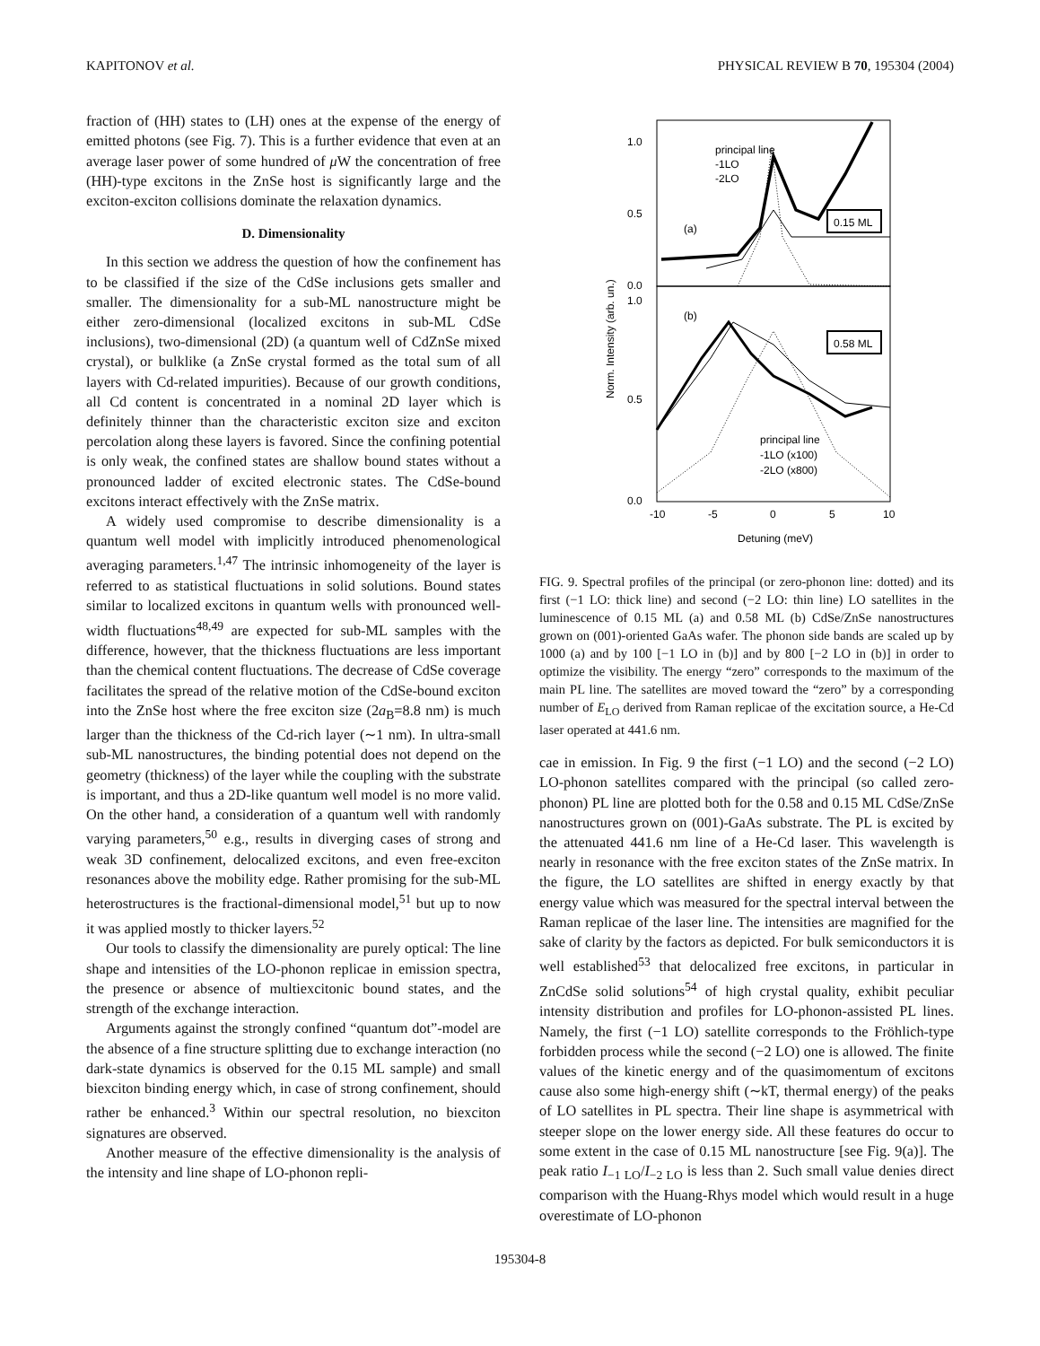KAPITONOV et al. PHYSICAL REVIEW B 70, 195304 (2004)
fraction of (HH) states to (LH) ones at the expense of the energy of emitted photons (see Fig. 7). This is a further evidence that even at an average laser power of some hundred of μ W the concentration of free (HH)-type excitons in the ZnSe host is significantly large and the exciton-exciton collisions dominate the relaxation dynamics.
D. Dimensionality
In this section we address the question of how the confinement has to be classified if the size of the CdSe inclusions gets smaller and smaller. The dimensionality for a sub-ML nanostructure might be either zero-dimensional (localized excitons in sub-ML CdSe inclusions), two-dimensional (2D) (a quantum well of CdZnSe mixed crystal), or bulklike (a ZnSe crystal formed as the total sum of all layers with Cd-related impurities). Because of our growth conditions, all Cd content is concentrated in a nominal 2D layer which is definitely thinner than the characteristic exciton size and exciton percolation along these layers is favored. Since the confining potential is only weak, the confined states are shallow bound states without a pronounced ladder of excited electronic states. The CdSe-bound excitons interact effectively with the ZnSe matrix.
A widely used compromise to describe dimensionality is a quantum well model with implicitly introduced phenomenological averaging parameters.<sup>1,47</sup> The intrinsic inhomogeneity of the layer is referred to as statistical fluctuations in solid solutions. Bound states similar to localized excitons in quantum wells with pronounced well-width fluctuations<sup>48,49</sup> are expected for sub-ML samples with the difference, however, that the thickness fluctuations are less important than the chemical content fluctuations. The decrease of CdSe coverage facilitates the spread of the relative motion of the CdSe-bound exciton into the ZnSe host where the free exciton size (2a<sub>B</sub>=8.8 nm) is much larger than the thickness of the Cd-rich layer (∼1 nm). In ultra-small sub-ML nanostructures, the binding potential does not depend on the geometry (thickness) of the layer while the coupling with the substrate is important, and thus a 2D-like quantum well model is no more valid. On the other hand, a consideration of a quantum well with randomly varying parameters,<sup>50</sup> e.g., results in diverging cases of strong and weak 3D confinement, delocalized excitons, and even free-exciton resonances above the mobility edge. Rather promising for the sub-ML heterostructures is the fractional-dimensional model,<sup>51</sup> but up to now it was applied mostly to thicker layers.<sup>52</sup>
Our tools to classify the dimensionality are purely optical: The line shape and intensities of the LO-phonon replicae in emission spectra, the presence or absence of multiexcitonic bound states, and the strength of the exchange interaction.
Arguments against the strongly confined “quantum dot”-model are the absence of a fine structure splitting due to exchange interaction (no dark-state dynamics is observed for the 0.15 ML sample) and small biexciton binding energy which, in case of strong confinement, should rather be enhanced.<sup>3</sup> Within our spectral resolution, no biexciton signatures are observed.
Another measure of the effective dimensionality is the analysis of the intensity and line shape of LO-phonon repli-
1.0
0.5
0.0
1.0
0.5
0.0
-10
-5
0
5
10
Detuning (meV)
Norm. Intensity (arb. un.)
principal line
-1LO
-2LO
(a)
0.15 ML
(b)
0.58 ML
principal line
-1LO (x100)
-2LO (x800)
FIG. 9. Spectral profiles of the principal (or zero-phonon line: dotted) and its first (−1 LO: thick line) and second (−2 LO: thin line) LO satellites in the luminescence of 0.15 ML (a) and 0.58 ML (b) CdSe/ZnSe nanostructures grown on (001)-oriented GaAs wafer. The phonon side bands are scaled up by 1000 (a) and by 100 [−1 LO in (b)] and by 800 [−2 LO in (b)] in order to optimize the visibility. The energy “zero” corresponds to the maximum of the main PL line. The satellites are moved toward the “zero” by a corresponding number of E<sub>LO</sub> derived from Raman replicae of the excitation source, a He-Cd laser operated at 441.6 nm.
cae in emission. In Fig. 9 the first (−1 LO) and the second (−2 LO) LO-phonon satellites compared with the principal (so called zero-phonon) PL line are plotted both for the 0.58 and 0.15 ML CdSe/ZnSe nanostructures grown on (001)-GaAs substrate. The PL is excited by the attenuated 441.6 nm line of a He-Cd laser. This wavelength is nearly in resonance with the free exciton states of the ZnSe matrix. In the figure, the LO satellites are shifted in energy exactly by that energy value which was measured for the spectral interval between the Raman replicae of the laser line. The intensities are magnified for the sake of clarity by the factors as depicted. For bulk semiconductors it is well established<sup>53</sup> that delocalized free excitons, in particular in ZnCdSe solid solutions<sup>54</sup> of high crystal quality, exhibit peculiar intensity distribution and profiles for LO-phonon-assisted PL lines. Namely, the first (−1 LO) satellite corresponds to the Fröhlich-type forbidden process while the second (−2 LO) one is allowed. The finite values of the kinetic energy and of the quasimomentum of excitons cause also some high-energy shift (∼kT, thermal energy) of the peaks of LO satellites in PL spectra. Their line shape is asymmetrical with steeper slope on the lower energy side. All these features do occur to some extent in the case of 0.15 ML nanostructure [see Fig. 9(a)]. The peak ratio I<sub>−1 LO</sub>/I<sub>−2 LO</sub> is less than 2. Such small value denies direct comparison with the Huang-Rhys model which would result in a huge overestimate of LO-phonon
195304-8